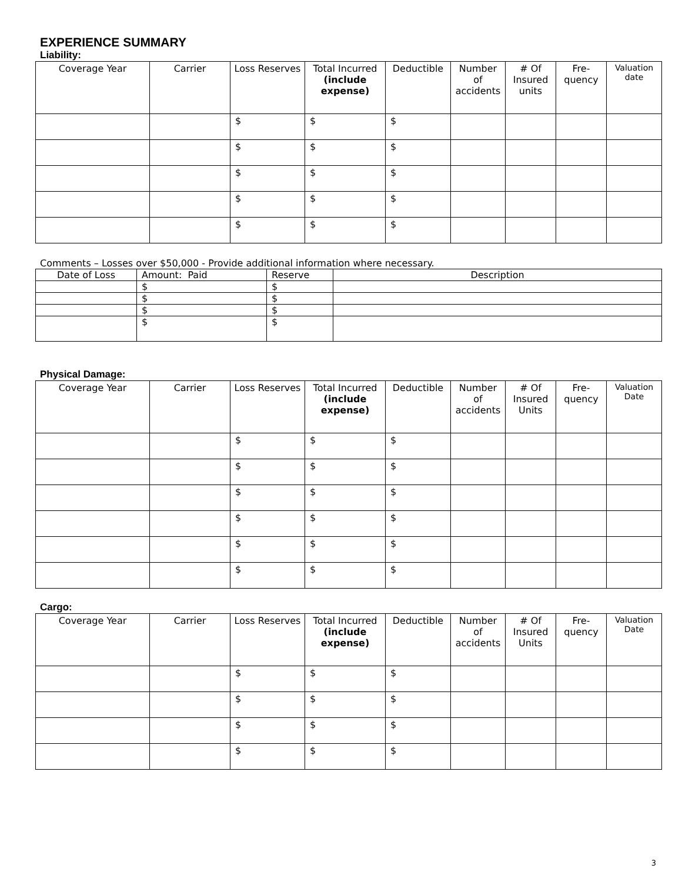EXPERIENCE SUMMARY
Liability:
| Coverage Year | Carrier | Loss Reserves | Total Incurred (include expense) | Deductible | Number of accidents | # Of Insured units | Fre-quency | Valuation date |
| --- | --- | --- | --- | --- | --- | --- | --- | --- |
| | | $ | $ | $ | | | | |
| | | $ | $ | $ | | | | |
| | | $ | $ | $ | | | | |
| | | $ | $ | $ | | | | |
| | | $ | $ | $ | | | | |
Comments – Losses over $50,000 - Provide additional information where necessary.
| Date of Loss | Amount: Paid | Reserve | Description |
| --- | --- | --- | --- |
| | $ | $ | |
| | $ | $ | |
| | $ | $ | |
| | $ | $ | |
Physical Damage:
| Coverage Year | Carrier | Loss Reserves | Total Incurred (include expense) | Deductible | Number of accidents | # Of Insured Units | Fre-quency | Valuation Date |
| --- | --- | --- | --- | --- | --- | --- | --- | --- |
| | | $ | $ | $ | | | | |
| | | $ | $ | $ | | | | |
| | | $ | $ | $ | | | | |
| | | $ | $ | $ | | | | |
| | | $ | $ | $ | | | | |
| | | $ | $ | $ | | | | |
Cargo:
| Coverage Year | Carrier | Loss Reserves | Total Incurred (include expense) | Deductible | Number of accidents | # Of Insured Units | Fre-quency | Valuation Date |
| --- | --- | --- | --- | --- | --- | --- | --- | --- |
| | | $ | $ | $ | | | | |
| | | $ | $ | $ | | | | |
| | | $ | $ | $ | | | | |
| | | $ | $ | $ | | | | |
3